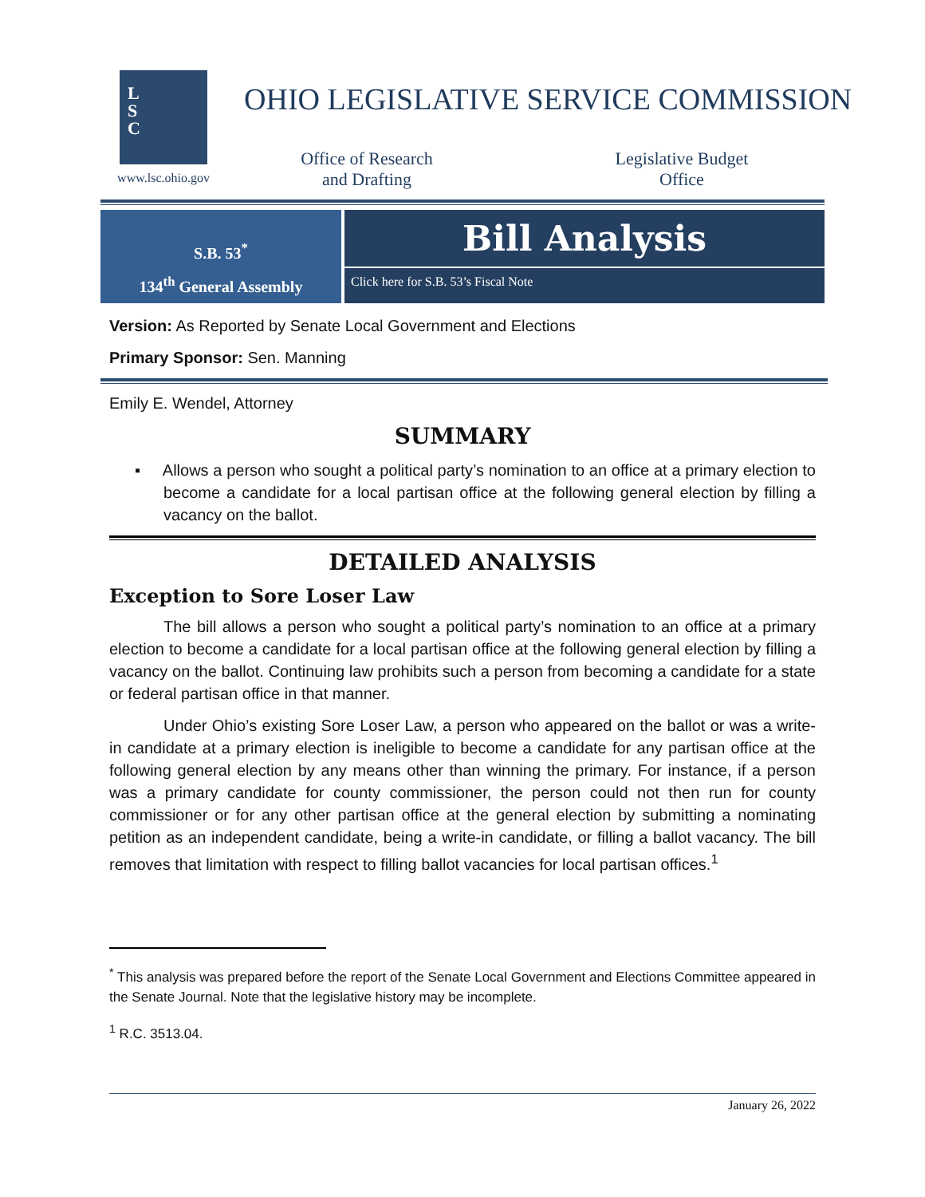L
S
C
www.lsc.ohio.gov
OHIO LEGISLATIVE SERVICE COMMISSION
Office of Research
and Drafting
Legislative Budget
Office
S.B. 53<sup>*</sup>
134<sup>th</sup> General Assembly
Bill Analysis
Click here for S.B. 53’s Fiscal Note
Version: As Reported by Senate Local Government and Elections
Primary Sponsor: Sen. Manning
Emily E. Wendel, Attorney
SUMMARY
▪ Allows a person who sought a political party’s nomination to an office at a primary election to become a candidate for a local partisan office at the following general election by filling a vacancy on the ballot.
DETAILED ANALYSIS
Exception to Sore Loser Law
The bill allows a person who sought a political party’s nomination to an office at a primary election to become a candidate for a local partisan office at the following general election by filling a vacancy on the ballot. Continuing law prohibits such a person from becoming a candidate for a state or federal partisan office in that manner.
Under Ohio’s existing Sore Loser Law, a person who appeared on the ballot or was a write-in candidate at a primary election is ineligible to become a candidate for any partisan office at the following general election by any means other than winning the primary. For instance, if a person was a primary candidate for county commissioner, the person could not then run for county commissioner or for any other partisan office at the general election by submitting a nominating petition as an independent candidate, being a write-in candidate, or filling a ballot vacancy. The bill removes that limitation with respect to filling ballot vacancies for local partisan offices.<sup>1</sup>
<sup>*</sup> This analysis was prepared before the report of the Senate Local Government and Elections Committee appeared in the Senate Journal. Note that the legislative history may be incomplete.
<sup>1</sup> R.C. 3513.04.
January 26, 2022